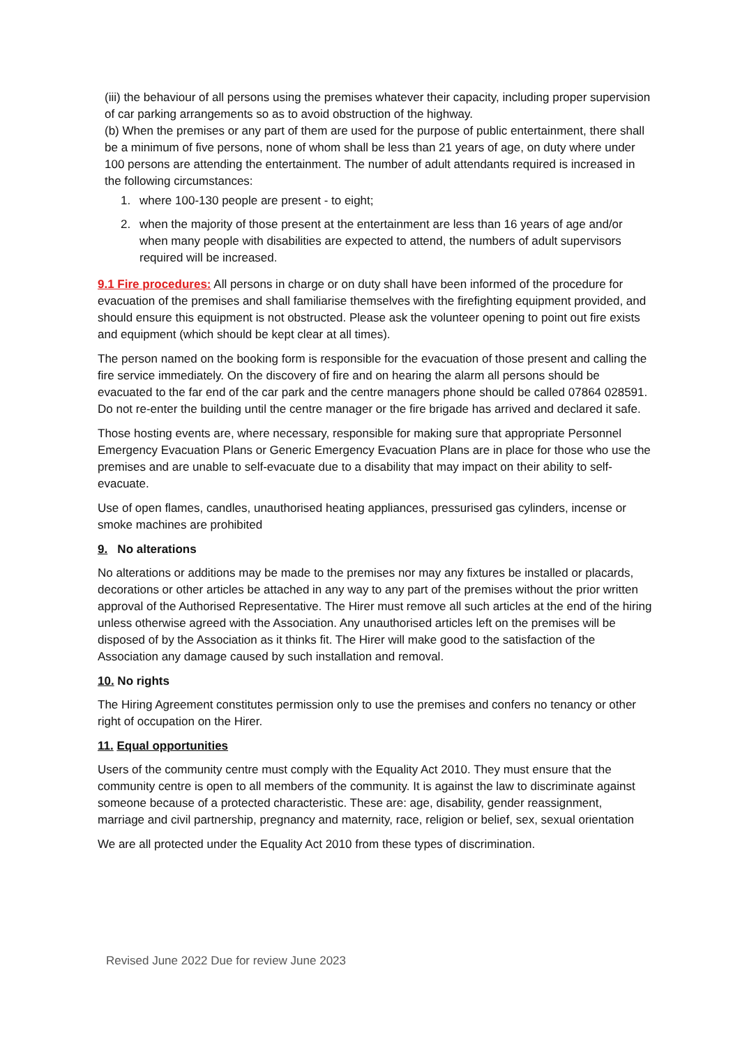(iii) the behaviour of all persons using the premises whatever their capacity, including proper supervision of car parking arrangements so as to avoid obstruction of the highway.
(b) When the premises or any part of them are used for the purpose of public entertainment, there shall be a minimum of five persons, none of whom shall be less than 21 years of age, on duty where under 100 persons are attending the entertainment. The number of adult attendants required is increased in the following circumstances:
1. where 100-130 people are present - to eight;
2. when the majority of those present at the entertainment are less than 16 years of age and/or when many people with disabilities are expected to attend, the numbers of adult supervisors required will be increased.
9.1 Fire procedures: All persons in charge or on duty shall have been informed of the procedure for evacuation of the premises and shall familiarise themselves with the firefighting equipment provided, and should ensure this equipment is not obstructed. Please ask the volunteer opening to point out fire exists and equipment (which should be kept clear at all times).
The person named on the booking form is responsible for the evacuation of those present and calling the fire service immediately. On the discovery of fire and on hearing the alarm all persons should be evacuated to the far end of the car park and the centre managers phone should be called 07864 028591. Do not re-enter the building until the centre manager or the fire brigade has arrived and declared it safe.
Those hosting events are, where necessary, responsible for making sure that appropriate Personnel Emergency Evacuation Plans or Generic Emergency Evacuation Plans are in place for those who use the premises and are unable to self-evacuate due to a disability that may impact on their ability to self-evacuate.
Use of open flames, candles, unauthorised heating appliances, pressurised gas cylinders, incense or smoke machines are prohibited
9. No alterations
No alterations or additions may be made to the premises nor may any fixtures be installed or placards, decorations or other articles be attached in any way to any part of the premises without the prior written approval of the Authorised Representative. The Hirer must remove all such articles at the end of the hiring unless otherwise agreed with the Association. Any unauthorised articles left on the premises will be disposed of by the Association as it thinks fit. The Hirer will make good to the satisfaction of the Association any damage caused by such installation and removal.
10. No rights
The Hiring Agreement constitutes permission only to use the premises and confers no tenancy or other right of occupation on the Hirer.
11. Equal opportunities
Users of the community centre must comply with the Equality Act 2010. They must ensure that the community centre is open to all members of the community. It is against the law to discriminate against someone because of a protected characteristic. These are: age, disability, gender reassignment, marriage and civil partnership, pregnancy and maternity, race, religion or belief, sex, sexual orientation
We are all protected under the Equality Act 2010 from these types of discrimination.
Revised June 2022 Due for review June 2023